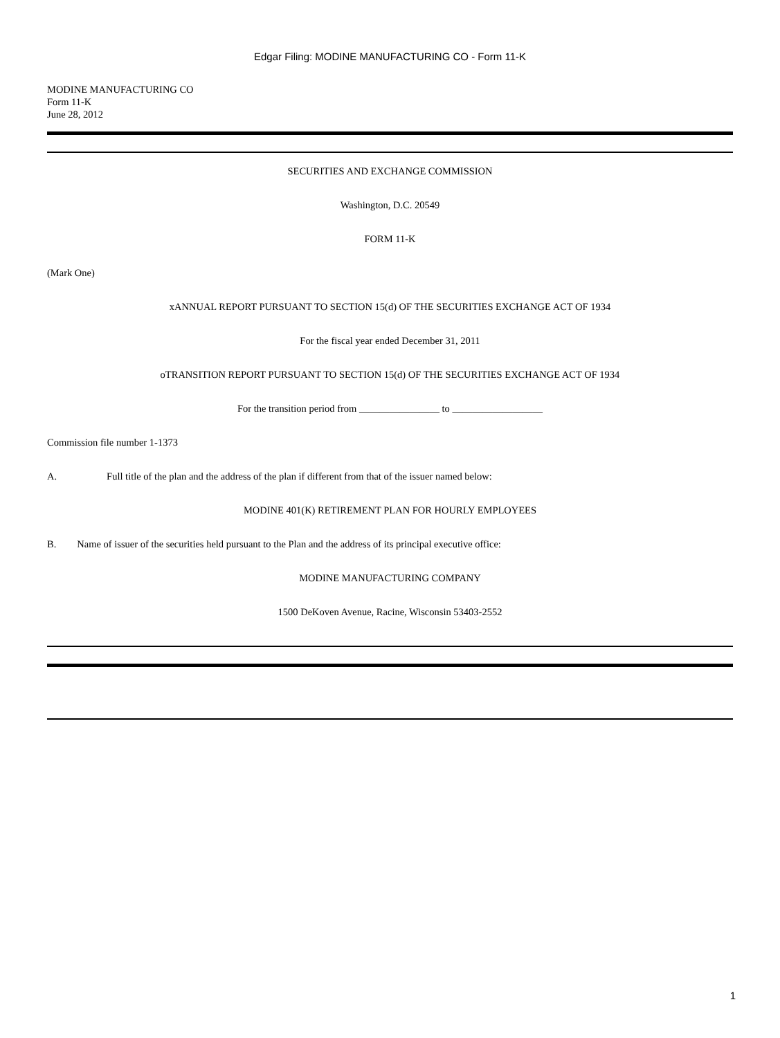Edgar Filing: MODINE MANUFACTURING CO - Form 11-K
MODINE MANUFACTURING CO
Form 11-K
June 28, 2012
SECURITIES AND EXCHANGE COMMISSION
Washington, D.C. 20549
FORM 11-K
(Mark One)
xANNUAL REPORT PURSUANT TO SECTION 15(d) OF THE SECURITIES EXCHANGE ACT OF 1934
For the fiscal year ended December 31, 2011
oTRANSITION REPORT PURSUANT TO SECTION 15(d) OF THE SECURITIES EXCHANGE ACT OF 1934
For the transition period from ________________ to __________________
Commission file number 1-1373
A. Full title of the plan and the address of the plan if different from that of the issuer named below:
MODINE 401(K) RETIREMENT PLAN FOR HOURLY EMPLOYEES
B. Name of issuer of the securities held pursuant to the Plan and the address of its principal executive office:
MODINE MANUFACTURING COMPANY
1500 DeKoven Avenue, Racine, Wisconsin 53403-2552
1